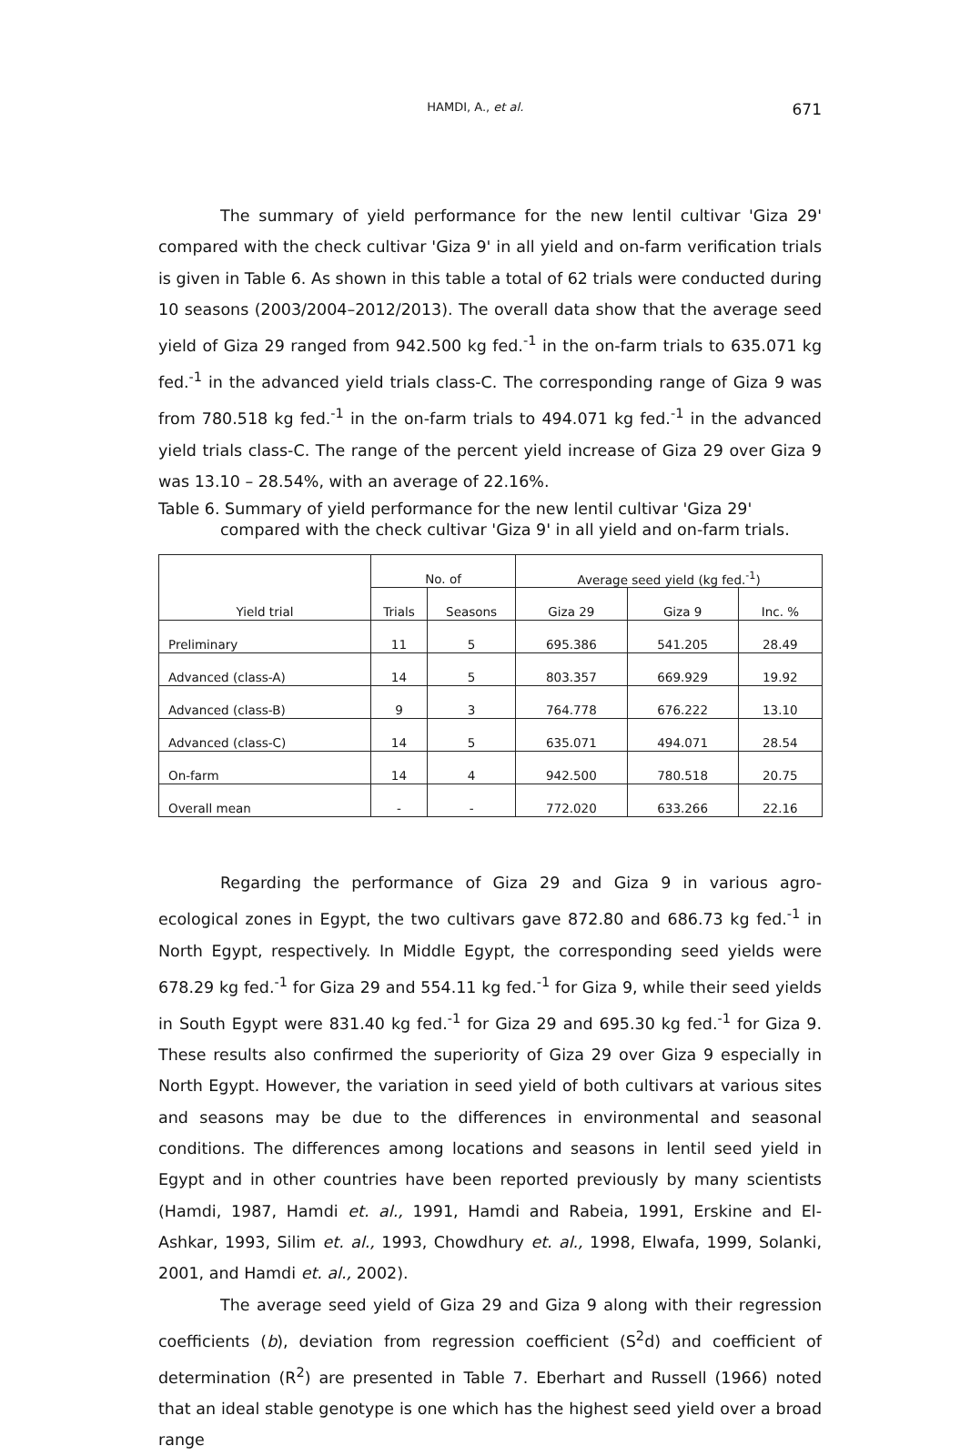HAMDI, A., et al. 671
The summary of yield performance for the new lentil cultivar 'Giza 29' compared with the check cultivar 'Giza 9' in all yield and on-farm verification trials is given in Table 6. As shown in this table a total of 62 trials were conducted during 10 seasons (2003/2004–2012/2013). The overall data show that the average seed yield of Giza 29 ranged from 942.500 kg fed.<sup>-1</sup> in the on-farm trials to 635.071 kg fed.<sup>-1</sup> in the advanced yield trials class-C. The corresponding range of Giza 9 was from 780.518 kg fed.<sup>-1</sup> in the on-farm trials to 494.071 kg fed.<sup>-1</sup> in the advanced yield trials class-C. The range of the percent yield increase of Giza 29 over Giza 9 was 13.10 – 28.54%, with an average of 22.16%.
Table 6. Summary of yield performance for the new lentil cultivar 'Giza 29' compared with the check cultivar 'Giza 9' in all yield and on-farm trials.
| Yield trial | No. of | | Average seed yield (kg fed.<sup>-1</sup>) | | |
| --- | --- | --- | --- | --- | --- |
| | Trials | Seasons | Giza 29 | Giza 9 | Inc. % |
| Preliminary | 11 | 5 | 695.386 | 541.205 | 28.49 |
| Advanced (class-A) | 14 | 5 | 803.357 | 669.929 | 19.92 |
| Advanced (class-B) | 9 | 3 | 764.778 | 676.222 | 13.10 |
| Advanced (class-C) | 14 | 5 | 635.071 | 494.071 | 28.54 |
| On-farm | 14 | 4 | 942.500 | 780.518 | 20.75 |
| Overall mean | - | - | 772.020 | 633.266 | 22.16 |
Regarding the performance of Giza 29 and Giza 9 in various agro-ecological zones in Egypt, the two cultivars gave 872.80 and 686.73 kg fed.<sup>-1</sup> in North Egypt, respectively. In Middle Egypt, the corresponding seed yields were 678.29 kg fed.<sup>-1</sup> for Giza 29 and 554.11 kg fed.<sup>-1</sup> for Giza 9, while their seed yields in South Egypt were 831.40 kg fed.<sup>-1</sup> for Giza 29 and 695.30 kg fed.<sup>-1</sup> for Giza 9. These results also confirmed the superiority of Giza 29 over Giza 9 especially in North Egypt. However, the variation in seed yield of both cultivars at various sites and seasons may be due to the differences in environmental and seasonal conditions. The differences among locations and seasons in lentil seed yield in Egypt and in other countries have been reported previously by many scientists (Hamdi, 1987, Hamdi et. al., 1991, Hamdi and Rabeia, 1991, Erskine and El-Ashkar, 1993, Silim et. al., 1993, Chowdhury et. al., 1998, Elwafa, 1999, Solanki, 2001, and Hamdi et. al., 2002).
The average seed yield of Giza 29 and Giza 9 along with their regression coefficients (b), deviation from regression coefficient (S<sup>2</sup>d) and coefficient of determination (R<sup>2</sup>) are presented in Table 7. Eberhart and Russell (1966) noted that an ideal stable genotype is one which has the highest seed yield over a broad range